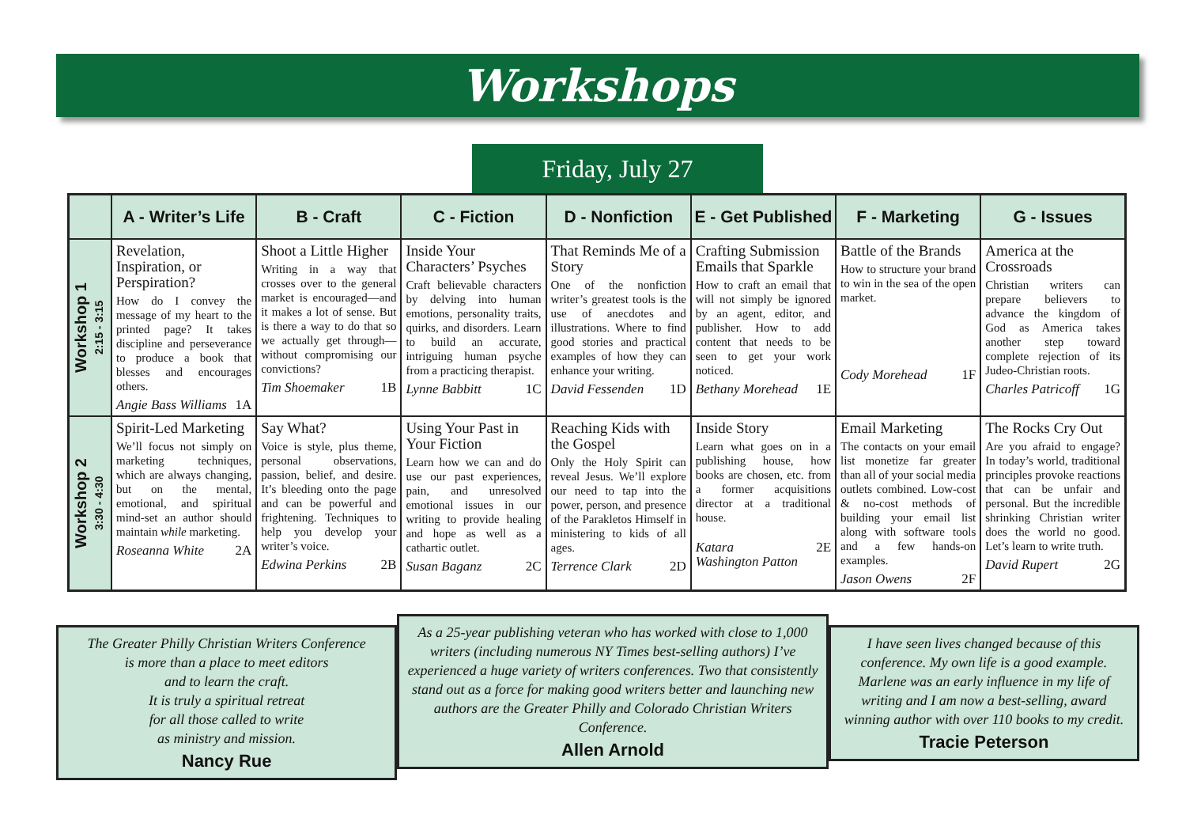Workshops
Friday, July 27
| | A - Writer’s Life | B - Craft | C - Fiction | D - Nonfiction | E - Get Published | F - Marketing | G - Issues |
| --- | --- | --- | --- | --- | --- | --- | --- |
| Workshop 1 2:15 - 3:15 | Revelation, Inspiration, or Perspiration? How do I convey the message of my heart to the printed page? It takes discipline and perseverance to produce a book that blesses and encourages others. Angie Bass Williams 1A | Shoot a Little Higher Writing in a way that crosses over to the general market is encouraged—and it makes a lot of sense. But is there a way to do that so we actually get through—without compromising our convictions? Tim Shoemaker 1B | Inside Your Characters’ Psyches Craft believable characters by delving into human emotions, personality traits, quirks, and disorders. Learn to build an accurate, intriguing human psyche from a practicing therapist. Lynne Babbitt 1C | That Reminds Me of a Story One of the nonfiction writer’s greatest tools is the use of anecdotes and illustrations. Where to find good stories and practical examples of how they can enhance your writing. David Fessenden 1D | Crafting Submission Emails that Sparkle How to craft an email that will not simply be ignored by an agent, editor, and publisher. How to add content that needs to be seen to get your work noticed. Bethany Morehead 1E | Battle of the Brands How to structure your brand to win in the sea of the open market. Cody Morehead 1F | America at the Crossroads Christian writers can prepare believers to advance the kingdom of God as America takes another step toward complete rejection of its Judeo-Christian roots. Charles Patricoff 1G |
| Workshop 2 3:30 - 4:30 | Spirit-Led Marketing We’ll focus not simply on marketing techniques, which are always changing, but on the mental, emotional, and spiritual mind-set an author should maintain while marketing. Roseanna White 2A | Say What? Voice is style, plus theme, personal observations, passion, belief, and desire. It’s bleeding onto the page and can be powerful and frightening. Techniques to help you develop your writer’s voice. Edwina Perkins 2B | Using Your Past in Your Fiction Learn how we can and do use our past experiences, pain, and unresolved emotional issues in our writing to provide healing and hope as well as a cathartic outlet. Susan Baganz 2C | Reaching Kids with the Gospel Only the Holy Spirit can reveal Jesus. We’ll explore our need to tap into the power, person, and presence of the Parakletos Himself in ministering to kids of all ages. Terrence Clark 2D | Inside Story Learn what goes on in a publishing house, how books are chosen, etc. from a former acquisitions director at a traditional house. Katara Washington Patton 2E | Email Marketing The contacts on your email list monetize far greater than all of your social media outlets combined. Low-cost & no-cost methods of building your email list along with software tools and a few hands-on examples. Jason Owens 2F | The Rocks Cry Out Are you afraid to engage? In today’s world, traditional principles provoke reactions that can be unfair and personal. But the incredible shrinking Christian writer does the world no good. Let’s learn to write truth. David Rupert 2G |
The Greater Philly Christian Writers Conference
is more than a place to meet editors
and to learn the craft.
It is truly a spiritual retreat
for all those called to write
as ministry and mission.
Nancy Rue
As a 25-year publishing veteran who has worked with close to 1,000 writers (including numerous NY Times best-selling authors) I’ve experienced a huge variety of writers conferences. Two that consistently stand out as a force for making good writers better and launching new authors are the Greater Philly and Colorado Christian Writers Conference.
Allen Arnold
I have seen lives changed because of this conference. My own life is a good example. Marlene was an early influence in my life of writing and I am now a best-selling, award winning author with over 110 books to my credit.
Tracie Peterson